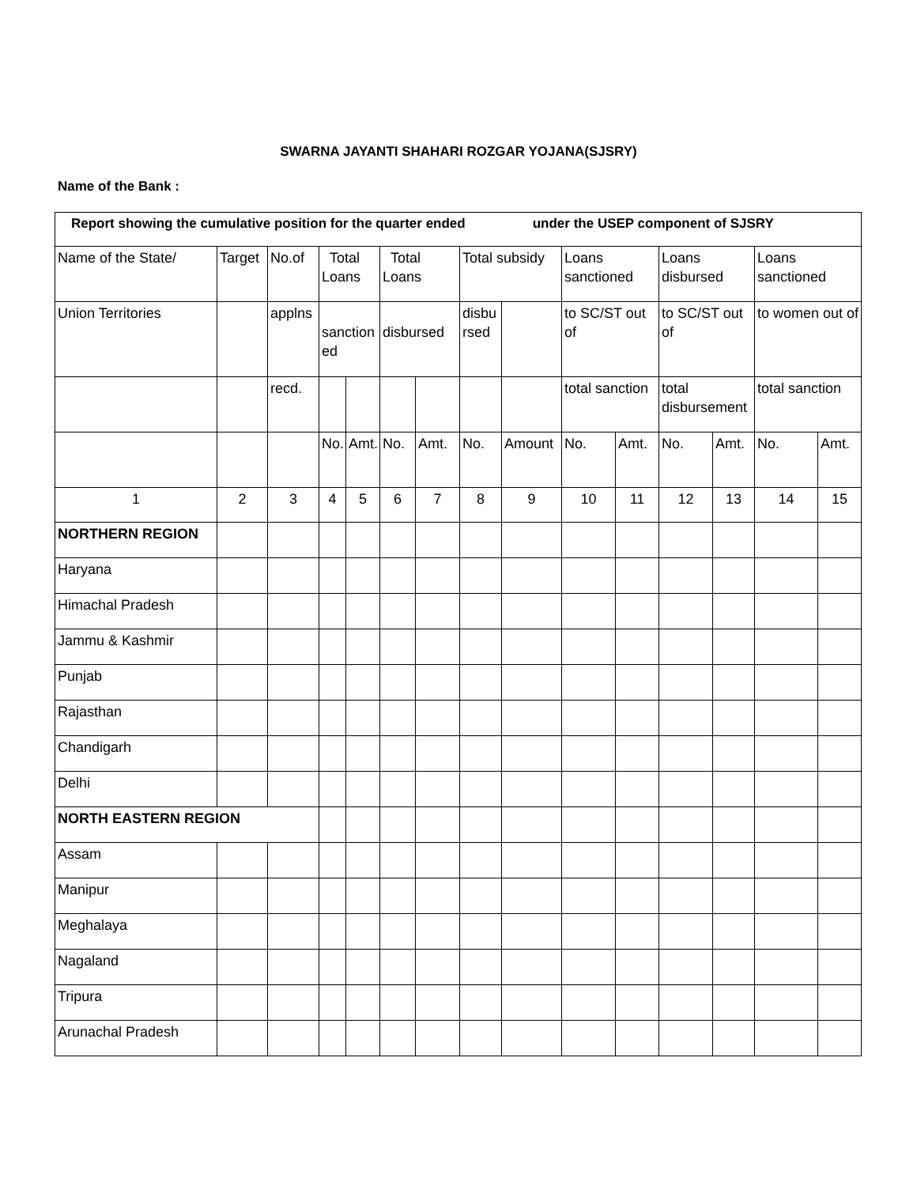SWARNA JAYANTI SHAHARI ROZGAR YOJANA(SJSRY)
Name of the Bank :
| Report showing the cumulative position for the quarter ended under the USEP component of SJSRY | | | | | | | | | | | | | | |
| Name of the State/ | Target | No.of | Total Loans | | Total Loans | | Total subsidy | | Loans sanctioned | | Loans disbursed | | Loans sanctioned | |
| Union Territories | | applns | sanction ed | | disbursed | | disbu rsed | | to SC/ST out of | | to SC/ST out of | | to women out of | |
| | | recd. | | | | | | | total sanction | | total disbursement | | total sanction | |
| | | | No. | Amt. | No. | Amt. | No. | Amount | No. | Amt. | No. | Amt. | No. | Amt. |
| 1 | 2 | 3 | 4 | 5 | 6 | 7 | 8 | 9 | 10 | 11 | 12 | 13 | 14 | 15 |
| NORTHERN REGION | | | | | | | | | | | | | | |
| Haryana | | | | | | | | | | | | | | |
| Himachal Pradesh | | | | | | | | | | | | | | |
| Jammu & Kashmir | | | | | | | | | | | | | | |
| Punjab | | | | | | | | | | | | | | |
| Rajasthan | | | | | | | | | | | | | | |
| Chandigarh | | | | | | | | | | | | | | |
| Delhi | | | | | | | | | | | | | | |
| NORTH EASTERN REGION | | | | | | | | | | | | | | |
| Assam | | | | | | | | | | | | | | |
| Manipur | | | | | | | | | | | | | | |
| Meghalaya | | | | | | | | | | | | | | |
| Nagaland | | | | | | | | | | | | | | |
| Tripura | | | | | | | | | | | | | | |
| Arunachal Pradesh | | | | | | | | | | | | | | |